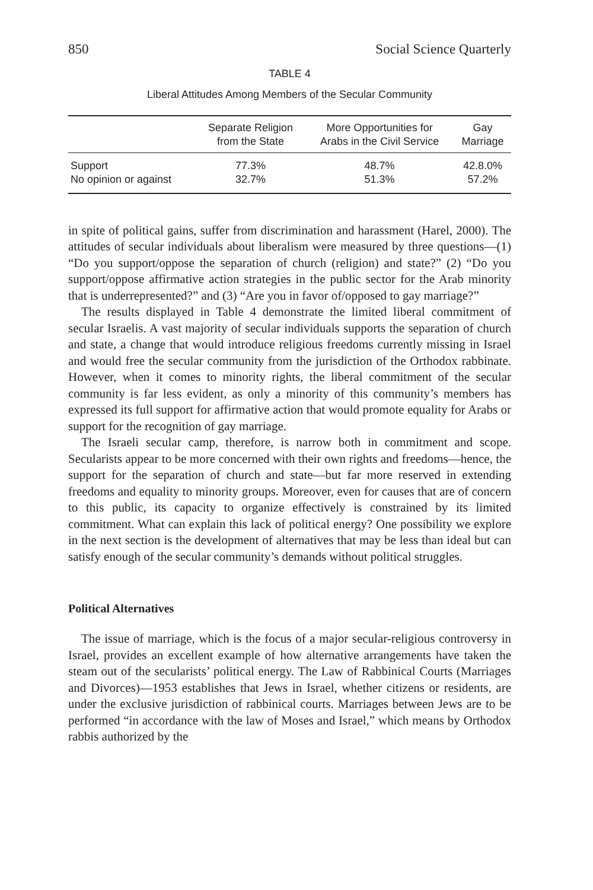850 Social Science Quarterly
TABLE 4
Liberal Attitudes Among Members of the Secular Community
| | Separate Religion from the State | More Opportunities for Arabs in the Civil Service | Gay Marriage |
| --- | --- | --- | --- |
| Support | 77.3% | 48.7% | 42.8.0% |
| No opinion or against | 32.7% | 51.3% | 57.2% |
in spite of political gains, suffer from discrimination and harassment (Harel, 2000). The attitudes of secular individuals about liberalism were measured by three questions—(1) “Do you support/oppose the separation of church (religion) and state?” (2) “Do you support/oppose affirmative action strategies in the public sector for the Arab minority that is underrepresented?” and (3) “Are you in favor of/opposed to gay marriage?”
The results displayed in Table 4 demonstrate the limited liberal commitment of secular Israelis. A vast majority of secular individuals supports the separation of church and state, a change that would introduce religious freedoms currently missing in Israel and would free the secular community from the jurisdiction of the Orthodox rabbinate. However, when it comes to minority rights, the liberal commitment of the secular community is far less evident, as only a minority of this community’s members has expressed its full support for affirmative action that would promote equality for Arabs or support for the recognition of gay marriage.
The Israeli secular camp, therefore, is narrow both in commitment and scope. Secularists appear to be more concerned with their own rights and freedoms—hence, the support for the separation of church and state—but far more reserved in extending freedoms and equality to minority groups. Moreover, even for causes that are of concern to this public, its capacity to organize effectively is constrained by its limited commitment. What can explain this lack of political energy? One possibility we explore in the next section is the development of alternatives that may be less than ideal but can satisfy enough of the secular community’s demands without political struggles.
Political Alternatives
The issue of marriage, which is the focus of a major secular-religious controversy in Israel, provides an excellent example of how alternative arrangements have taken the steam out of the secularists’ political energy. The Law of Rabbinical Courts (Marriages and Divorces)—1953 establishes that Jews in Israel, whether citizens or residents, are under the exclusive jurisdiction of rabbinical courts. Marriages between Jews are to be performed “in accordance with the law of Moses and Israel,” which means by Orthodox rabbis authorized by the